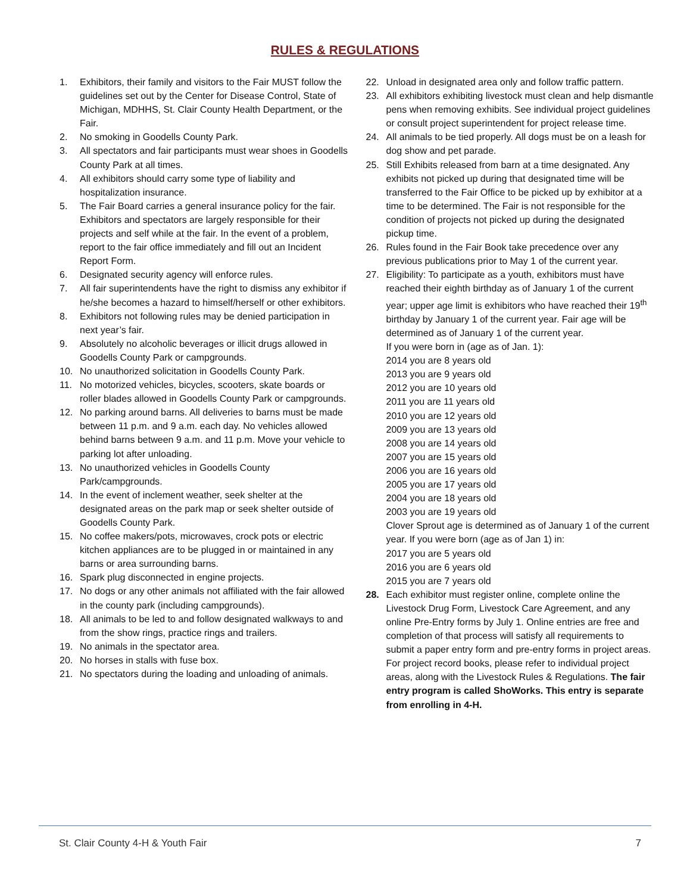RULES & REGULATIONS
1. Exhibitors, their family and visitors to the Fair MUST follow the guidelines set out by the Center for Disease Control, State of Michigan, MDHHS, St. Clair County Health Department, or the Fair.
2. No smoking in Goodells County Park.
3. All spectators and fair participants must wear shoes in Goodells County Park at all times.
4. All exhibitors should carry some type of liability and hospitalization insurance.
5. The Fair Board carries a general insurance policy for the fair. Exhibitors and spectators are largely responsible for their projects and self while at the fair. In the event of a problem, report to the fair office immediately and fill out an Incident Report Form.
6. Designated security agency will enforce rules.
7. All fair superintendents have the right to dismiss any exhibitor if he/she becomes a hazard to himself/herself or other exhibitors.
8. Exhibitors not following rules may be denied participation in next year’s fair.
9. Absolutely no alcoholic beverages or illicit drugs allowed in Goodells County Park or campgrounds.
10. No unauthorized solicitation in Goodells County Park.
11. No motorized vehicles, bicycles, scooters, skate boards or roller blades allowed in Goodells County Park or campgrounds.
12. No parking around barns. All deliveries to barns must be made between 11 p.m. and 9 a.m. each day. No vehicles allowed behind barns between 9 a.m. and 11 p.m. Move your vehicle to parking lot after unloading.
13. No unauthorized vehicles in Goodells County Park/campgrounds.
14. In the event of inclement weather, seek shelter at the designated areas on the park map or seek shelter outside of Goodells County Park.
15. No coffee makers/pots, microwaves, crock pots or electric kitchen appliances are to be plugged in or maintained in any barns or area surrounding barns.
16. Spark plug disconnected in engine projects.
17. No dogs or any other animals not affiliated with the fair allowed in the county park (including campgrounds).
18. All animals to be led to and follow designated walkways to and from the show rings, practice rings and trailers.
19. No animals in the spectator area.
20. No horses in stalls with fuse box.
21. No spectators during the loading and unloading of animals.
22. Unload in designated area only and follow traffic pattern.
23. All exhibitors exhibiting livestock must clean and help dismantle pens when removing exhibits. See individual project guidelines or consult project superintendent for project release time.
24. All animals to be tied properly. All dogs must be on a leash for dog show and pet parade.
25. Still Exhibits released from barn at a time designated. Any exhibits not picked up during that designated time will be transferred to the Fair Office to be picked up by exhibitor at a time to be determined. The Fair is not responsible for the condition of projects not picked up during the designated pickup time.
26. Rules found in the Fair Book take precedence over any previous publications prior to May 1 of the current year.
27. Eligibility: To participate as a youth, exhibitors must have reached their eighth birthday as of January 1 of the current year; upper age limit is exhibitors who have reached their 19<sup>th</sup> birthday by January 1 of the current year. Fair age will be determined as of January 1 of the current year.
If you were born in (age as of Jan. 1):
2014 you are 8 years old
2013 you are 9 years old
2012 you are 10 years old
2011 you are 11 years old
2010 you are 12 years old
2009 you are 13 years old
2008 you are 14 years old
2007 you are 15 years old
2006 you are 16 years old
2005 you are 17 years old
2004 you are 18 years old
2003 you are 19 years old
Clover Sprout age is determined as of January 1 of the current year. If you were born (age as of Jan 1) in:
2017 you are 5 years old
2016 you are 6 years old
2015 you are 7 years old
28. Each exhibitor must register online, complete online the Livestock Drug Form, Livestock Care Agreement, and any online Pre-Entry forms by July 1. Online entries are free and completion of that process will satisfy all requirements to submit a paper entry form and pre-entry forms in project areas. For project record books, please refer to individual project areas, along with the Livestock Rules & Regulations. The fair entry program is called ShoWorks. This entry is separate from enrolling in 4-H.
St. Clair County 4-H & Youth Fair 7